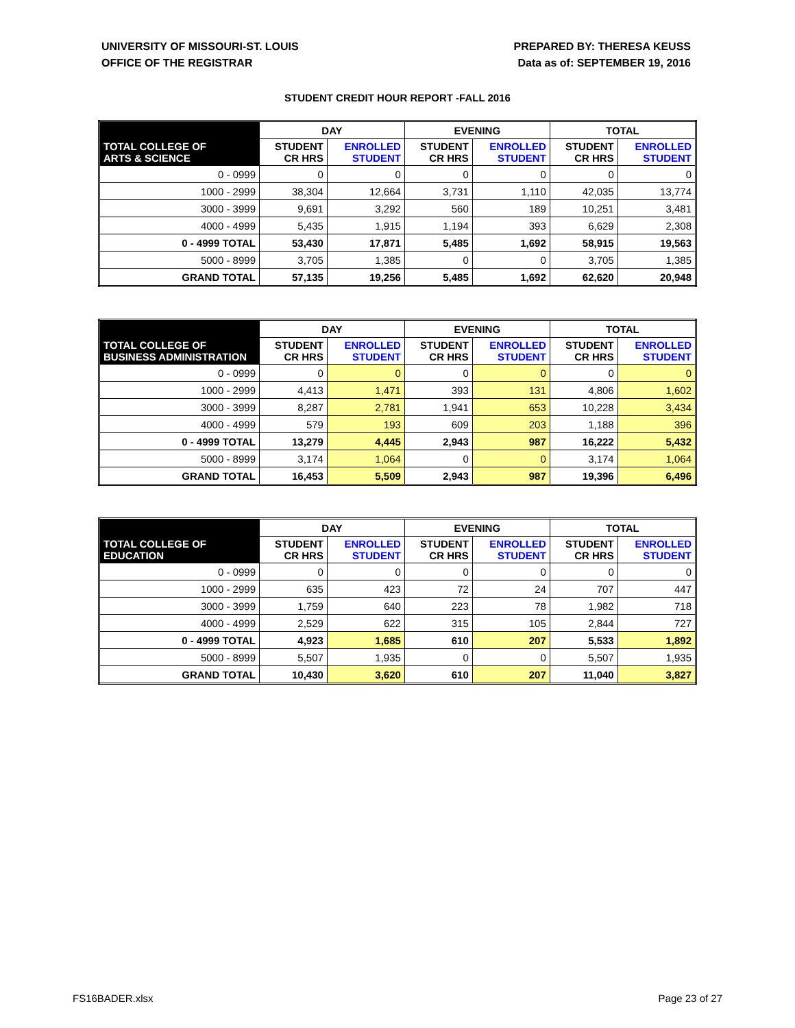UNIVERSITY OF MISSOURI-ST. LOUIS
OFFICE OF THE REGISTRAR
PREPARED BY: THERESA KEUSS
Data as of: SEPTEMBER 19, 2016
STUDENT CREDIT HOUR REPORT -FALL 2016
| | DAY | | EVENING | | TOTAL | |
| --- | --- | --- | --- | --- | --- | --- |
| TOTAL COLLEGE OF ARTS & SCIENCE | STUDENT CR HRS | ENROLLED STUDENT | STUDENT CR HRS | ENROLLED STUDENT | STUDENT CR HRS | ENROLLED STUDENT |
| 0 - 0999 | 0 | 0 | 0 | 0 | 0 | 0 |
| 1000 - 2999 | 38,304 | 12,664 | 3,731 | 1,110 | 42,035 | 13,774 |
| 3000 - 3999 | 9,691 | 3,292 | 560 | 189 | 10,251 | 3,481 |
| 4000 - 4999 | 5,435 | 1,915 | 1,194 | 393 | 6,629 | 2,308 |
| 0 - 4999 TOTAL | 53,430 | 17,871 | 5,485 | 1,692 | 58,915 | 19,563 |
| 5000 - 8999 | 3,705 | 1,385 | 0 | 0 | 3,705 | 1,385 |
| GRAND TOTAL | 57,135 | 19,256 | 5,485 | 1,692 | 62,620 | 20,948 |
| | DAY | | EVENING | | TOTAL | |
| --- | --- | --- | --- | --- | --- | --- |
| TOTAL COLLEGE OF BUSINESS ADMINISTRATION | STUDENT CR HRS | ENROLLED STUDENT | STUDENT CR HRS | ENROLLED STUDENT | STUDENT CR HRS | ENROLLED STUDENT |
| 0 - 0999 | 0 | 0 | 0 | 0 | 0 | 0 |
| 1000 - 2999 | 4,413 | 1,471 | 393 | 131 | 4,806 | 1,602 |
| 3000 - 3999 | 8,287 | 2,781 | 1,941 | 653 | 10,228 | 3,434 |
| 4000 - 4999 | 579 | 193 | 609 | 203 | 1,188 | 396 |
| 0 - 4999 TOTAL | 13,279 | 4,445 | 2,943 | 987 | 16,222 | 5,432 |
| 5000 - 8999 | 3,174 | 1,064 | 0 | 0 | 3,174 | 1,064 |
| GRAND TOTAL | 16,453 | 5,509 | 2,943 | 987 | 19,396 | 6,496 |
| | DAY | | EVENING | | TOTAL | |
| --- | --- | --- | --- | --- | --- | --- |
| TOTAL COLLEGE OF EDUCATION | STUDENT CR HRS | ENROLLED STUDENT | STUDENT CR HRS | ENROLLED STUDENT | STUDENT CR HRS | ENROLLED STUDENT |
| 0 - 0999 | 0 | 0 | 0 | 0 | 0 | 0 |
| 1000 - 2999 | 635 | 423 | 72 | 24 | 707 | 447 |
| 3000 - 3999 | 1,759 | 640 | 223 | 78 | 1,982 | 718 |
| 4000 - 4999 | 2,529 | 622 | 315 | 105 | 2,844 | 727 |
| 0 - 4999 TOTAL | 4,923 | 1,685 | 610 | 207 | 5,533 | 1,892 |
| 5000 - 8999 | 5,507 | 1,935 | 0 | 0 | 5,507 | 1,935 |
| GRAND TOTAL | 10,430 | 3,620 | 610 | 207 | 11,040 | 3,827 |
FS16BADER.xlsx Page 23 of 27